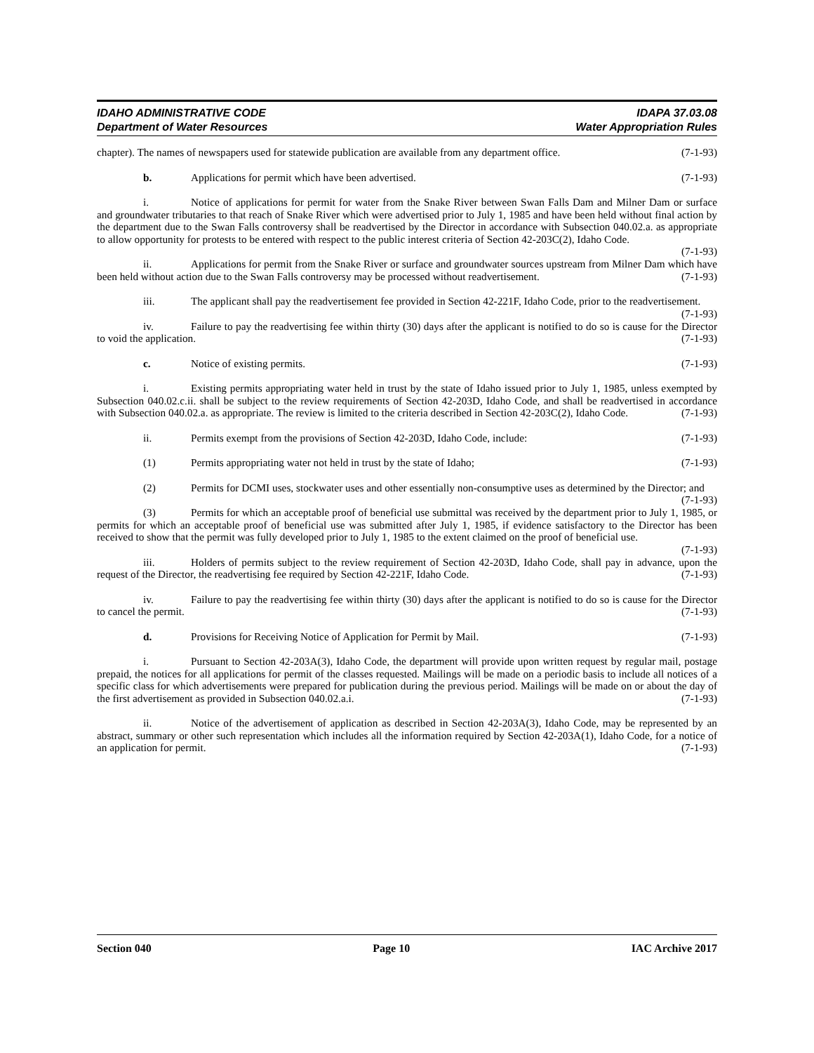IDAHO ADMINISTRATIVE CODE
Department of Water Resources
IDAPA 37.03.08
Water Appropriation Rules
chapter). The names of newspapers used for statewide publication are available from any department office. (7-1-93)
b. Applications for permit which have been advertised. (7-1-93)
i. Notice of applications for permit for water from the Snake River between Swan Falls Dam and Milner Dam or surface and groundwater tributaries to that reach of Snake River which were advertised prior to July 1, 1985 and have been held without final action by the department due to the Swan Falls controversy shall be readvertised by the Director in accordance with Subsection 040.02.a. as appropriate to allow opportunity for protests to be entered with respect to the public interest criteria of Section 42-203C(2), Idaho Code. (7-1-93)
ii. Applications for permit from the Snake River or surface and groundwater sources upstream from Milner Dam which have been held without action due to the Swan Falls controversy may be processed without readvertisement. (7-1-93)
iii. The applicant shall pay the readvertisement fee provided in Section 42-221F, Idaho Code, prior to the readvertisement. (7-1-93)
iv. Failure to pay the readvertising fee within thirty (30) days after the applicant is notified to do so is cause for the Director to void the application. (7-1-93)
c. Notice of existing permits. (7-1-93)
i. Existing permits appropriating water held in trust by the state of Idaho issued prior to July 1, 1985, unless exempted by Subsection 040.02.c.ii. shall be subject to the review requirements of Section 42-203D, Idaho Code, and shall be readvertised in accordance with Subsection 040.02.a. as appropriate. The review is limited to the criteria described in Section 42-203C(2), Idaho Code. (7-1-93)
ii. Permits exempt from the provisions of Section 42-203D, Idaho Code, include: (7-1-93)
(1) Permits appropriating water not held in trust by the state of Idaho; (7-1-93)
(2) Permits for DCMI uses, stockwater uses and other essentially non-consumptive uses as determined by the Director; and (7-1-93)
(3) Permits for which an acceptable proof of beneficial use submittal was received by the department prior to July 1, 1985, or permits for which an acceptable proof of beneficial use was submitted after July 1, 1985, if evidence satisfactory to the Director has been received to show that the permit was fully developed prior to July 1, 1985 to the extent claimed on the proof of beneficial use. (7-1-93)
iii. Holders of permits subject to the review requirement of Section 42-203D, Idaho Code, shall pay in advance, upon the request of the Director, the readvertising fee required by Section 42-221F, Idaho Code. (7-1-93)
iv. Failure to pay the readvertising fee within thirty (30) days after the applicant is notified to do so is cause for the Director to cancel the permit. (7-1-93)
d. Provisions for Receiving Notice of Application for Permit by Mail. (7-1-93)
i. Pursuant to Section 42-203A(3), Idaho Code, the department will provide upon written request by regular mail, postage prepaid, the notices for all applications for permit of the classes requested. Mailings will be made on a periodic basis to include all notices of a specific class for which advertisements were prepared for publication during the previous period. Mailings will be made on or about the day of the first advertisement as provided in Subsection 040.02.a.i. (7-1-93)
ii. Notice of the advertisement of application as described in Section 42-203A(3), Idaho Code, may be represented by an abstract, summary or other such representation which includes all the information required by Section 42-203A(1), Idaho Code, for a notice of an application for permit. (7-1-93)
Section 040 Page 10 IAC Archive 2017